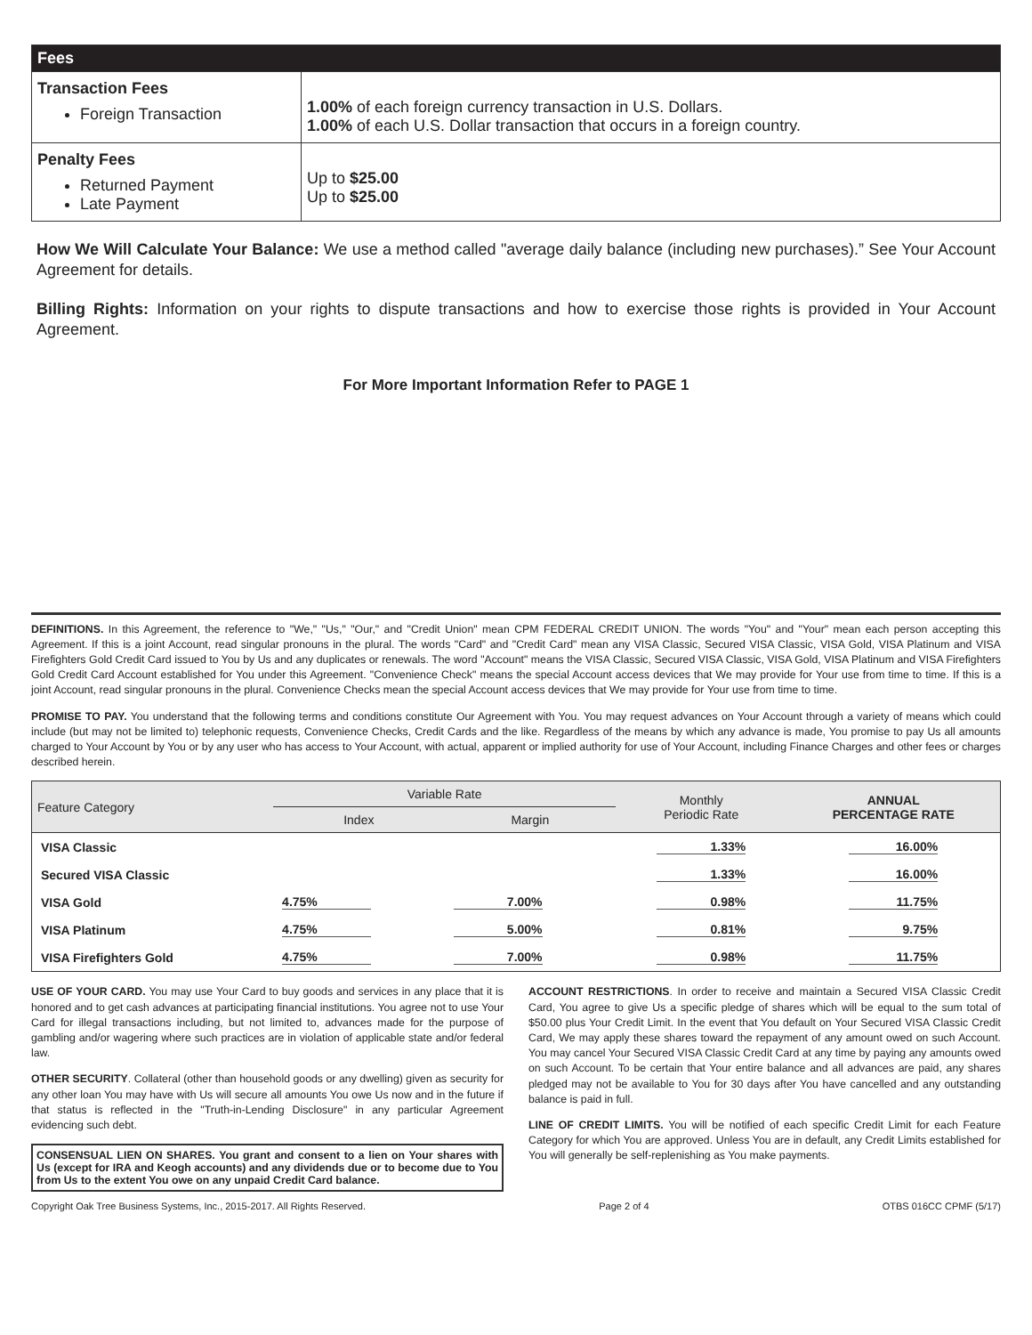| Fees | |
| Transaction Fees Foreign Transaction | 1.00% of each foreign currency transaction in U.S. Dollars. 1.00% of each U.S. Dollar transaction that occurs in a foreign country. |
| Penalty Fees Returned Payment Late Payment | Up to $25.00 Up to $25.00 |
How We Will Calculate Your Balance: We use a method called "average daily balance (including new purchases).” See Your Account Agreement for details.
Billing Rights: Information on your rights to dispute transactions and how to exercise those rights is provided in Your Account Agreement.
For More Important Information Refer to PAGE 1
DEFINITIONS. In this Agreement, the reference to "We," "Us," "Our," and "Credit Union" mean CPM FEDERAL CREDIT UNION. The words "You" and "Your" mean each person accepting this Agreement. If this is a joint Account, read singular pronouns in the plural. The words "Card" and "Credit Card" mean any VISA Classic, Secured VISA Classic, VISA Gold, VISA Platinum and VISA Firefighters Gold Credit Card issued to You by Us and any duplicates or renewals. The word "Account" means the VISA Classic, Secured VISA Classic, VISA Gold, VISA Platinum and VISA Firefighters Gold Credit Card Account established for You under this Agreement. "Convenience Check" means the special Account access devices that We may provide for Your use from time to time. If this is a joint Account, read singular pronouns in the plural. Convenience Checks mean the special Account access devices that We may provide for Your use from time to time.
PROMISE TO PAY. You understand that the following terms and conditions constitute Our Agreement with You. You may request advances on Your Account through a variety of means which could include (but may not be limited to) telephonic requests, Convenience Checks, Credit Cards and the like. Regardless of the means by which any advance is made, You promise to pay Us all amounts charged to Your Account by You or by any user who has access to Your Account, with actual, apparent or implied authority for use of Your Account, including Finance Charges and other fees or charges described herein.
| Feature Category | Variable Rate | | Monthly Periodic Rate | ANNUAL PERCENTAGE RATE |
| --- | --- | --- | --- | --- |
| | Index | Margin | | |
| VISA Classic | | | 1.33% | 16.00% |
| Secured VISA Classic | | | 1.33% | 16.00% |
| VISA Gold | 4.75% | 7.00% | 0.98% | 11.75% |
| VISA Platinum | 4.75% | 5.00% | 0.81% | 9.75% |
| VISA Firefighters Gold | 4.75% | 7.00% | 0.98% | 11.75% |
USE OF YOUR CARD. You may use Your Card to buy goods and services in any place that it is honored and to get cash advances at participating financial institutions. You agree not to use Your Card for illegal transactions including, but not limited to, advances made for the purpose of gambling and/or wagering where such practices are in violation of applicable state and/or federal law.
OTHER SECURITY. Collateral (other than household goods or any dwelling) given as security for any other loan You may have with Us will secure all amounts You owe Us now and in the future if that status is reflected in the "Truth-in-Lending Disclosure" in any particular Agreement evidencing such debt.
CONSENSUAL LIEN ON SHARES. You grant and consent to a lien on Your shares with Us (except for IRA and Keogh accounts) and any dividends due or to become due to You from Us to the extent You owe on any unpaid Credit Card balance.
ACCOUNT RESTRICTIONS. In order to receive and maintain a Secured VISA Classic Credit Card, You agree to give Us a specific pledge of shares which will be equal to the sum total of $50.00 plus Your Credit Limit. In the event that You default on Your Secured VISA Classic Credit Card, We may apply these shares toward the repayment of any amount owed on such Account. You may cancel Your Secured VISA Classic Credit Card at any time by paying any amounts owed on such Account. To be certain that Your entire balance and all advances are paid, any shares pledged may not be available to You for 30 days after You have cancelled and any outstanding balance is paid in full.
LINE OF CREDIT LIMITS. You will be notified of each specific Credit Limit for each Feature Category for which You are approved. Unless You are in default, any Credit Limits established for You will generally be self-replenishing as You make payments.
Copyright Oak Tree Business Systems, Inc., 2015-2017. All Rights Reserved. Page 2 of 4 OTBS 016CC CPMF (5/17)